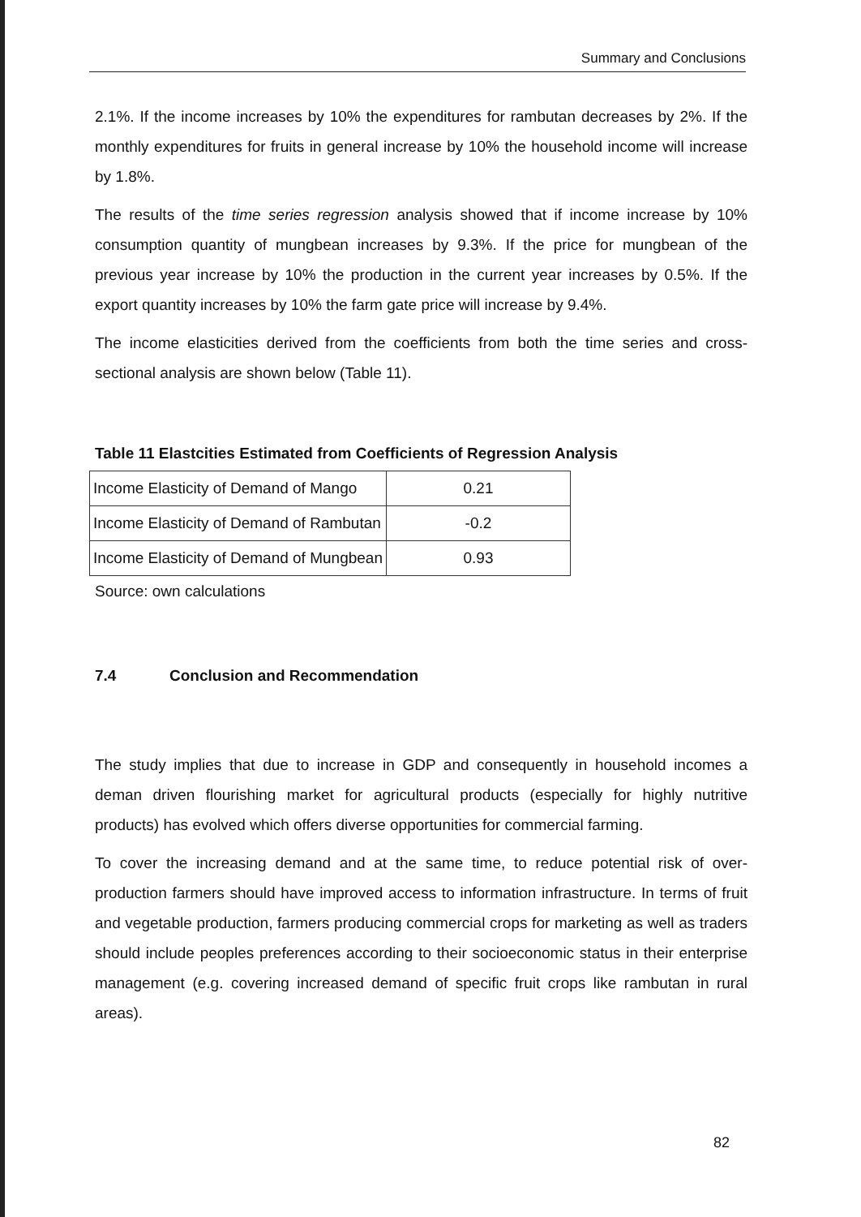Summary and Conclusions
2.1%. If the income increases by 10% the expenditures for rambutan decreases by 2%. If the monthly expenditures for fruits in general increase by 10% the household income will increase by 1.8%.
The results of the time series regression analysis showed that if income increase by 10% consumption quantity of mungbean increases by 9.3%. If the price for mungbean of the previous year increase by 10% the production in the current year increases by 0.5%. If the export quantity increases by 10% the farm gate price will increase by 9.4%.
The income elasticities derived from the coefficients from both the time series and cross-sectional analysis are shown below (Table 11).
Table 11 Elastcities Estimated from Coefficients of Regression Analysis
| Income Elasticity of Demand of Mango | 0.21 |
| Income Elasticity of Demand of Rambutan | -0.2 |
| Income Elasticity of Demand of Mungbean | 0.93 |
Source: own calculations
7.4 Conclusion and Recommendation
The study implies that due to increase in GDP and consequently in household incomes a deman driven flourishing market for agricultural products (especially for highly nutritive products) has evolved which offers diverse opportunities for commercial farming.
To cover the increasing demand and at the same time, to reduce potential risk of over-production farmers should have improved access to information infrastructure. In terms of fruit and vegetable production, farmers producing commercial crops for marketing as well as traders should include peoples preferences according to their socioeconomic status in their enterprise management (e.g. covering increased demand of specific fruit crops like rambutan in rural areas).
82